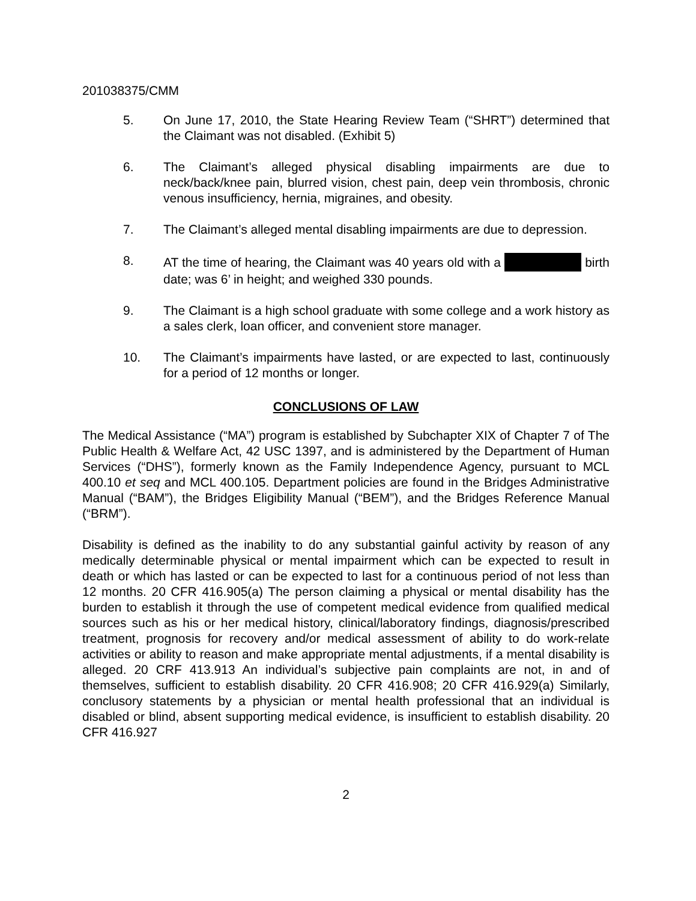201038375/CMM
5. On June 17, 2010, the State Hearing Review Team (“SHRT”) determined that the Claimant was not disabled. (Exhibit 5)
6. The Claimant’s alleged physical disabling impairments are due to neck/back/knee pain, blurred vision, chest pain, deep vein thrombosis, chronic venous insufficiency, hernia, migraines, and obesity.
7. The Claimant’s alleged mental disabling impairments are due to depression.
8. AT the time of hearing, the Claimant was 40 years old with a birth date; was 6’ in height; and weighed 330 pounds.
9. The Claimant is a high school graduate with some college and a work history as a sales clerk, loan officer, and convenient store manager.
10. The Claimant’s impairments have lasted, or are expected to last, continuously for a period of 12 months or longer.
CONCLUSIONS OF LAW
The Medical Assistance (“MA”) program is established by Subchapter XIX of Chapter 7 of The Public Health & Welfare Act, 42 USC 1397, and is administered by the Department of Human Services (“DHS”), formerly known as the Family Independence Agency, pursuant to MCL 400.10 et seq and MCL 400.105. Department policies are found in the Bridges Administrative Manual (“BAM”), the Bridges Eligibility Manual (“BEM”), and the Bridges Reference Manual (“BRM”).
Disability is defined as the inability to do any substantial gainful activity by reason of any medically determinable physical or mental impairment which can be expected to result in death or which has lasted or can be expected to last for a continuous period of not less than 12 months. 20 CFR 416.905(a) The person claiming a physical or mental disability has the burden to establish it through the use of competent medical evidence from qualified medical sources such as his or her medical history, clinical/laboratory findings, diagnosis/prescribed treatment, prognosis for recovery and/or medical assessment of ability to do work-relate activities or ability to reason and make appropriate mental adjustments, if a mental disability is alleged. 20 CRF 413.913 An individual’s subjective pain complaints are not, in and of themselves, sufficient to establish disability. 20 CFR 416.908; 20 CFR 416.929(a) Similarly, conclusory statements by a physician or mental health professional that an individual is disabled or blind, absent supporting medical evidence, is insufficient to establish disability. 20 CFR 416.927
2